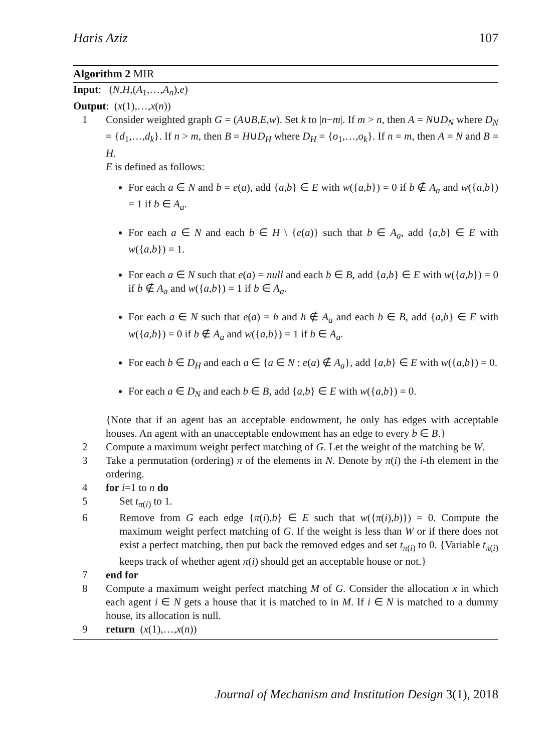Haris Aziz 107
Algorithm 2 MIR
Input: (N,H,(A<sub>1</sub>,…,A<sub>n</sub>),e)
Output: (x(1),…,x(n))
1 Consider weighted graph G = (A∪B,E,w). Set k to |n−m|. If m > n, then A = N∪D<sub>N</sub> where D<sub>N</sub> = {d<sub>1</sub>,…,d<sub>k</sub>}. If n > m, then B = H∪D<sub>H</sub> where D<sub>H</sub> = {o<sub>1</sub>,…,o<sub>k</sub>}. If n = m, then A = N and B = H.
E is defined as follows:
For each a ∈ N and b = e(a), add {a,b} ∈ E with w({a,b}) = 0 if b ∉ A<sub>a</sub> and w({a,b}) = 1 if b ∈ A<sub>a</sub>.
For each a ∈ N and each b ∈ H \ {e(a)} such that b ∈ A<sub>a</sub>, add {a,b} ∈ E with w({a,b}) = 1.
For each a ∈ N such that e(a) = null and each b ∈ B, add {a,b} ∈ E with w({a,b}) = 0 if b ∉ A<sub>a</sub> and w({a,b}) = 1 if b ∈ A<sub>a</sub>.
For each a ∈ N such that e(a) = h and h ∉ A<sub>a</sub> and each b ∈ B, add {a,b} ∈ E with w({a,b}) = 0 if b ∉ A<sub>a</sub> and w({a,b}) = 1 if b ∈ A<sub>a</sub>.
For each b ∈ D<sub>H</sub> and each a ∈ {a ∈ N : e(a) ∉ A<sub>a</sub>}, add {a,b} ∈ E with w({a,b}) = 0.
For each a ∈ D<sub>N</sub> and each b ∈ B, add {a,b} ∈ E with w({a,b}) = 0.
{Note that if an agent has an acceptable endowment, he only has edges with acceptable houses. An agent with an unacceptable endowment has an edge to every b ∈ B.}
2 Compute a maximum weight perfect matching of G. Let the weight of the matching be W.
3 Take a permutation (ordering) π of the elements in N. Denote by π(i) the i-th element in the ordering.
4 for i=1 to n do
5 Set t<sub>π(i)</sub> to 1.
6 Remove from G each edge {π(i),b} ∈ E such that w({π(i),b)}) = 0. Compute the maximum weight perfect matching of G. If the weight is less than W or if there does not exist a perfect matching, then put back the removed edges and set t<sub>π(i)</sub> to 0. {Variable t<sub>π(i)</sub> keeps track of whether agent π(i) should get an acceptable house or not.}
7 end for
8 Compute a maximum weight perfect matching M of G. Consider the allocation x in which each agent i ∈ N gets a house that it is matched to in M. If i ∈ N is matched to a dummy house, its allocation is null.
9 return (x(1),…,x(n))
Journal of Mechanism and Institution Design 3(1), 2018